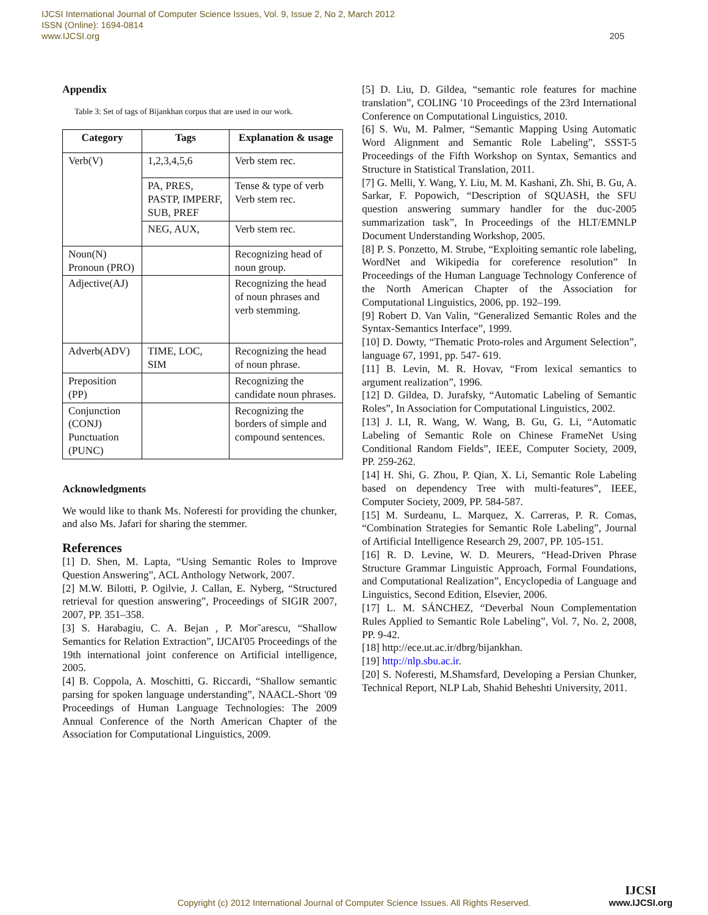IJCSI International Journal of Computer Science Issues, Vol. 9, Issue 2, No 2, March 2012
ISSN (Online): 1694-0814
www.IJCSI.org
205
Appendix
Table 3: Set of tags of Bijankhan corpus that are used in our work.
| Category | Tags | Explanation & usage |
| --- | --- | --- |
| Verb(V) | 1,2,3,4,5,6 | Verb stem rec. |
| | PA, PRES, PASTP, IMPERF, SUB, PREF | Tense & type of verb Verb stem rec. |
| | NEG, AUX, | Verb stem rec. |
| Noun(N) Pronoun (PRO) | | Recognizing head of noun group. |
| Adjective(AJ) | | Recognizing the head of noun phrases and verb stemming. |
| Adverb(ADV) | TIME, LOC, SIM | Recognizing the head of noun phrase. |
| Preposition (PP) | | Recognizing the candidate noun phrases. |
| Conjunction (CONJ) Punctuation (PUNC) | | Recognizing the borders of simple and compound sentences. |
Acknowledgments
We would like to thank Ms. Noferesti for providing the chunker, and also Ms. Jafari for sharing the stemmer.
References
[1] D. Shen, M. Lapta, “Using Semantic Roles to Improve Question Answering”, ACL Anthology Network, 2007.
[2] M.W. Bilotti, P. Ogilvie, J. Callan, E. Nyberg, “Structured retrieval for question answering”, Proceedings of SIGIR 2007, 2007, PP. 351–358.
[3] S. Harabagiu, C. A. Bejan , P. Mor˘arescu, “Shallow Semantics for Relation Extraction”, IJCAI'05 Proceedings of the 19th international joint conference on Artificial intelligence, 2005.
[4] B. Coppola, A. Moschitti, G. Riccardi, “Shallow semantic parsing for spoken language understanding”, NAACL-Short '09 Proceedings of Human Language Technologies: The 2009 Annual Conference of the North American Chapter of the Association for Computational Linguistics, 2009.
[5] D. Liu, D. Gildea, “semantic role features for machine translation”, COLING '10 Proceedings of the 23rd International Conference on Computational Linguistics, 2010.
[6] S. Wu, M. Palmer, “Semantic Mapping Using Automatic Word Alignment and Semantic Role Labeling”, SSST-5 Proceedings of the Fifth Workshop on Syntax, Semantics and Structure in Statistical Translation, 2011.
[7] G. Melli, Y. Wang, Y. Liu, M. M. Kashani, Zh. Shi, B. Gu, A. Sarkar, F. Popowich, “Description of SQUASH, the SFU question answering summary handler for the duc-2005 summarization task”, In Proceedings of the HLT/EMNLP Document Understanding Workshop, 2005.
[8] P. S. Ponzetto, M. Strube, “Exploiting semantic role labeling, WordNet and Wikipedia for coreference resolution” In Proceedings of the Human Language Technology Conference of the North American Chapter of the Association for Computational Linguistics, 2006, pp. 192–199.
[9] Robert D. Van Valin, “Generalized Semantic Roles and the Syntax-Semantics Interface”, 1999.
[10] D. Dowty, “Thematic Proto-roles and Argument Selection”, language 67, 1991, pp. 547- 619.
[11] B. Levin, M. R. Hovav, “From lexical semantics to argument realization”, 1996.
[12] D. Gildea, D. Jurafsky, “Automatic Labeling of Semantic Roles”, In Association for Computational Linguistics, 2002.
[13] J. LI, R. Wang, W. Wang, B. Gu, G. Li, “Automatic Labeling of Semantic Role on Chinese FrameNet Using Conditional Random Fields”, IEEE, Computer Society, 2009, PP. 259-262.
[14] H. Shi, G. Zhou, P. Qian, X. Li, Semantic Role Labeling based on dependency Tree with multi-features”, IEEE, Computer Society, 2009, PP. 584-587.
[15] M. Surdeanu, L. Marquez, X. Carreras, P. R. Comas, “Combination Strategies for Semantic Role Labeling”, Journal of Artificial Intelligence Research 29, 2007, PP. 105-151.
[16] R. D. Levine, W. D. Meurers, “Head-Driven Phrase Structure Grammar Linguistic Approach, Formal Foundations, and Computational Realization”, Encyclopedia of Language and Linguistics, Second Edition, Elsevier, 2006.
[17] L. M. SÁNCHEZ, “Deverbal Noun Complementation Rules Applied to Semantic Role Labeling”, Vol. 7, No. 2, 2008, PP. 9-42.
[18] http://ece.ut.ac.ir/dbrg/bijankhan.
[19] http://nlp.sbu.ac.ir.
[20] S. Noferesti, M.Shamsfard, Developing a Persian Chunker, Technical Report, NLP Lab, Shahid Beheshti University, 2011.
Copyright (c) 2012 International Journal of Computer Science Issues. All Rights Reserved.
IJCSI
www.IJCSI.org